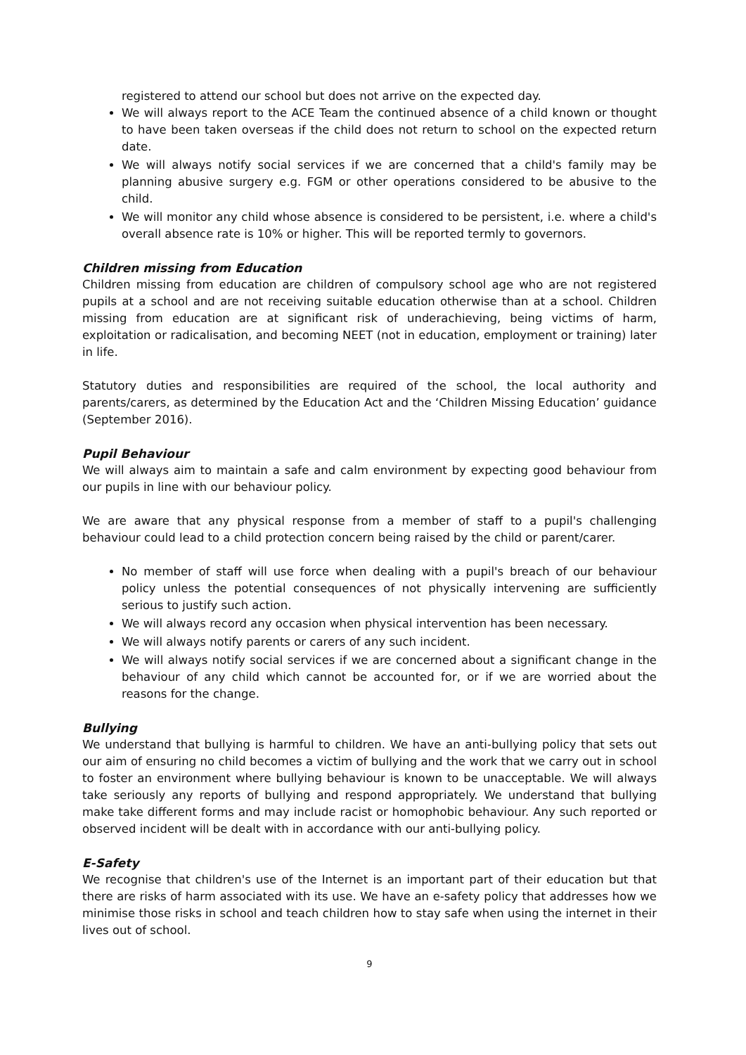registered to attend our school but does not arrive on the expected day.
We will always report to the ACE Team the continued absence of a child known or thought to have been taken overseas if the child does not return to school on the expected return date.
We will always notify social services if we are concerned that a child's family may be planning abusive surgery e.g. FGM or other operations considered to be abusive to the child.
We will monitor any child whose absence is considered to be persistent, i.e. where a child's overall absence rate is 10% or higher. This will be reported termly to governors.
Children missing from Education
Children missing from education are children of compulsory school age who are not registered pupils at a school and are not receiving suitable education otherwise than at a school. Children missing from education are at significant risk of underachieving, being victims of harm, exploitation or radicalisation, and becoming NEET (not in education, employment or training) later in life.
Statutory duties and responsibilities are required of the school, the local authority and parents/carers, as determined by the Education Act and the ‘Children Missing Education’ guidance (September 2016).
Pupil Behaviour
We will always aim to maintain a safe and calm environment by expecting good behaviour from our pupils in line with our behaviour policy.
We are aware that any physical response from a member of staff to a pupil's challenging behaviour could lead to a child protection concern being raised by the child or parent/carer.
No member of staff will use force when dealing with a pupil's breach of our behaviour policy unless the potential consequences of not physically intervening are sufficiently serious to justify such action.
We will always record any occasion when physical intervention has been necessary.
We will always notify parents or carers of any such incident.
We will always notify social services if we are concerned about a significant change in the behaviour of any child which cannot be accounted for, or if we are worried about the reasons for the change.
Bullying
We understand that bullying is harmful to children. We have an anti-bullying policy that sets out our aim of ensuring no child becomes a victim of bullying and the work that we carry out in school to foster an environment where bullying behaviour is known to be unacceptable. We will always take seriously any reports of bullying and respond appropriately. We understand that bullying make take different forms and may include racist or homophobic behaviour. Any such reported or observed incident will be dealt with in accordance with our anti-bullying policy.
E-Safety
We recognise that children's use of the Internet is an important part of their education but that there are risks of harm associated with its use. We have an e-safety policy that addresses how we minimise those risks in school and teach children how to stay safe when using the internet in their lives out of school.
9